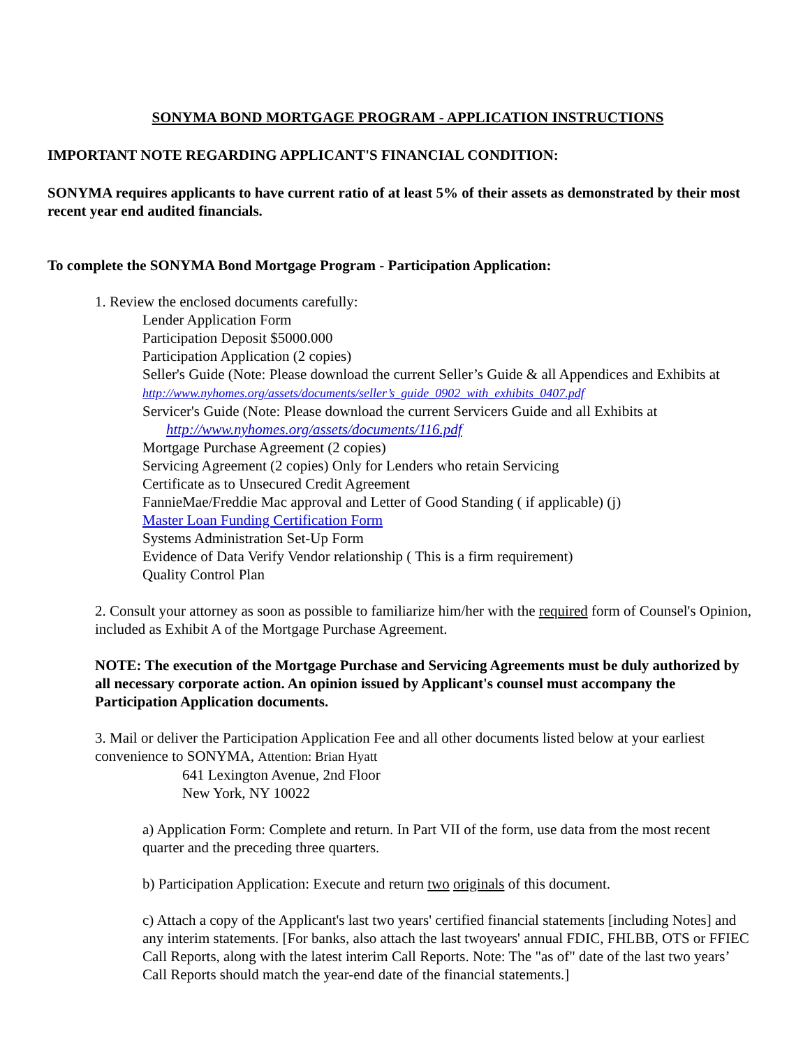SONYMA BOND MORTGAGE PROGRAM - APPLICATION INSTRUCTIONS
IMPORTANT NOTE REGARDING APPLICANT'S FINANCIAL CONDITION:
SONYMA requires applicants to have current ratio of at least 5% of their assets as demonstrated by their most recent year end audited financials.
To complete the SONYMA Bond Mortgage Program - Participation Application:
1. Review the enclosed documents carefully:
Lender Application Form
Participation Deposit $5000.000
Participation Application (2 copies)
Seller's Guide (Note: Please download the current Seller’s Guide & all Appendices and Exhibits at http://www.nyhomes.org/assets/documents/seller’s_guide_0902_with_exhibits_0407.pdf
Servicer's Guide (Note: Please download the current Servicers Guide and all Exhibits at
http://www.nyhomes.org/assets/documents/116.pdf
Mortgage Purchase Agreement (2 copies)
Servicing Agreement (2 copies) Only for Lenders who retain Servicing
Certificate as to Unsecured Credit Agreement
FannieMae/Freddie Mac approval and Letter of Good Standing ( if applicable) (j)
Master Loan Funding Certification Form
Systems Administration Set-Up Form
Evidence of Data Verify Vendor relationship ( This is a firm requirement)
Quality Control Plan
2. Consult your attorney as soon as possible to familiarize him/her with the required form of Counsel's Opinion, included as Exhibit A of the Mortgage Purchase Agreement.
NOTE: The execution of the Mortgage Purchase and Servicing Agreements must be duly authorized by all necessary corporate action. An opinion issued by Applicant's counsel must accompany the Participation Application documents.
3. Mail or deliver the Participation Application Fee and all other documents listed below at your earliest convenience to SONYMA, Attention: Brian Hyatt
641 Lexington Avenue, 2nd Floor
New York, NY 10022
a) Application Form: Complete and return. In Part VII of the form, use data from the most recent quarter and the preceding three quarters.
b) Participation Application: Execute and return two originals of this document.
c) Attach a copy of the Applicant's last two years' certified financial statements [including Notes] and any interim statements. [For banks, also attach the last twoyears' annual FDIC, FHLBB, OTS or FFIEC Call Reports, along with the latest interim Call Reports. Note: The "as of" date of the last two years’ Call Reports should match the year-end date of the financial statements.]